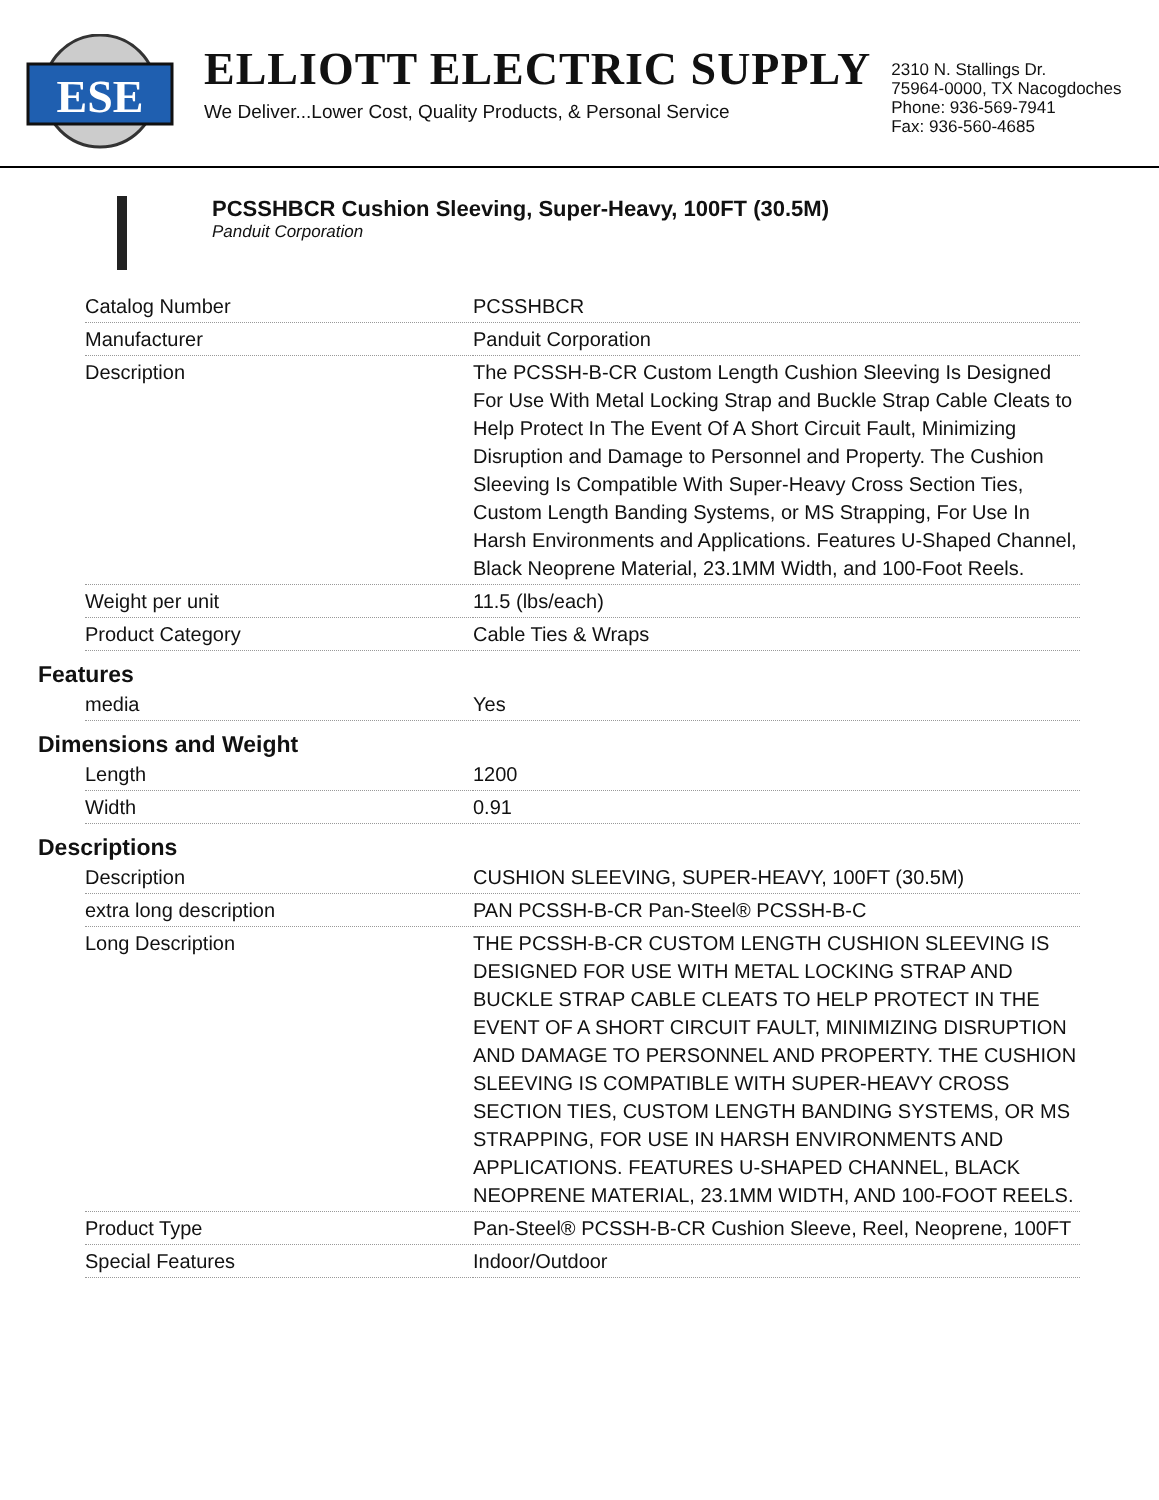ESE
ELLIOTT ELECTRIC SUPPLY
We Deliver...Lower Cost, Quality Products, & Personal Service
2310 N. Stallings Dr.
75964-0000, TX Nacogdoches
Phone: 936-569-7941
Fax: 936-560-4685
PCSSHBCR Cushion Sleeving, Super-Heavy, 100FT (30.5M)
Panduit Corporation
| Catalog Number | PCSSHBCR |
| Manufacturer | Panduit Corporation |
| Description | The PCSSH-B-CR Custom Length Cushion Sleeving Is Designed For Use With Metal Locking Strap and Buckle Strap Cable Cleats to Help Protect In The Event Of A Short Circuit Fault, Minimizing Disruption and Damage to Personnel and Property. The Cushion Sleeving Is Compatible With Super-Heavy Cross Section Ties, Custom Length Banding Systems, or MS Strapping, For Use In Harsh Environments and Applications. Features U-Shaped Channel, Black Neoprene Material, 23.1MM Width, and 100-Foot Reels. |
| Weight per unit | 11.5 (lbs/each) |
| Product Category | Cable Ties & Wraps |
Features
| media | Yes |
Dimensions and Weight
| Length | 1200 |
| Width | 0.91 |
Descriptions
| Description | CUSHION SLEEVING, SUPER-HEAVY, 100FT (30.5M) |
| extra long description | PAN PCSSH-B-CR Pan-Steel® PCSSH-B-C |
| Long Description | THE PCSSH-B-CR CUSTOM LENGTH CUSHION SLEEVING IS DESIGNED FOR USE WITH METAL LOCKING STRAP AND BUCKLE STRAP CABLE CLEATS TO HELP PROTECT IN THE EVENT OF A SHORT CIRCUIT FAULT, MINIMIZING DISRUPTION AND DAMAGE TO PERSONNEL AND PROPERTY. THE CUSHION SLEEVING IS COMPATIBLE WITH SUPER-HEAVY CROSS SECTION TIES, CUSTOM LENGTH BANDING SYSTEMS, OR MS STRAPPING, FOR USE IN HARSH ENVIRONMENTS AND APPLICATIONS. FEATURES U-SHAPED CHANNEL, BLACK NEOPRENE MATERIAL, 23.1MM WIDTH, AND 100-FOOT REELS. |
| Product Type | Pan-Steel® PCSSH-B-CR Cushion Sleeve, Reel, Neoprene, 100FT |
| Special Features | Indoor/Outdoor |